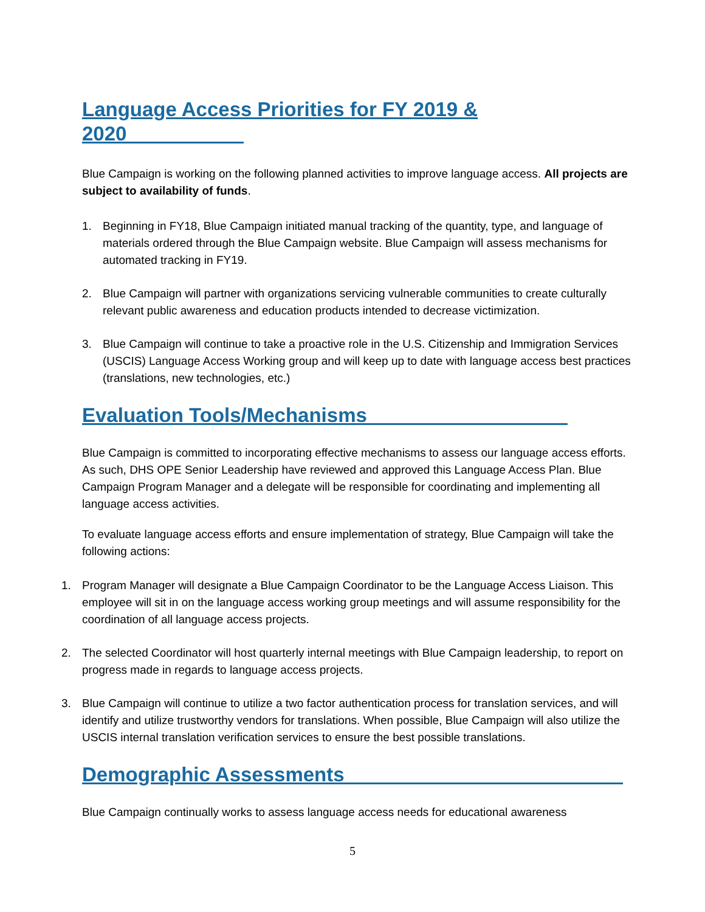Language Access Priorities for FY 2019 & 2020
Blue Campaign is working on the following planned activities to improve language access. All projects are subject to availability of funds.
1. Beginning in FY18, Blue Campaign initiated manual tracking of the quantity, type, and language of materials ordered through the Blue Campaign website. Blue Campaign will assess mechanisms for automated tracking in FY19.
2. Blue Campaign will partner with organizations servicing vulnerable communities to create culturally relevant public awareness and education products intended to decrease victimization.
3. Blue Campaign will continue to take a proactive role in the U.S. Citizenship and Immigration Services (USCIS) Language Access Working group and will keep up to date with language access best practices (translations, new technologies, etc.)
Evaluation Tools/Mechanisms
Blue Campaign is committed to incorporating effective mechanisms to assess our language access efforts. As such, DHS OPE Senior Leadership have reviewed and approved this Language Access Plan. Blue Campaign Program Manager and a delegate will be responsible for coordinating and implementing all language access activities.
To evaluate language access efforts and ensure implementation of strategy, Blue Campaign will take the following actions:
1. Program Manager will designate a Blue Campaign Coordinator to be the Language Access Liaison. This employee will sit in on the language access working group meetings and will assume responsibility for the coordination of all language access projects.
2. The selected Coordinator will host quarterly internal meetings with Blue Campaign leadership, to report on progress made in regards to language access projects.
3. Blue Campaign will continue to utilize a two factor authentication process for translation services, and will identify and utilize trustworthy vendors for translations. When possible, Blue Campaign will also utilize the USCIS internal translation verification services to ensure the best possible translations.
Demographic Assessments
Blue Campaign continually works to assess language access needs for educational awareness
5